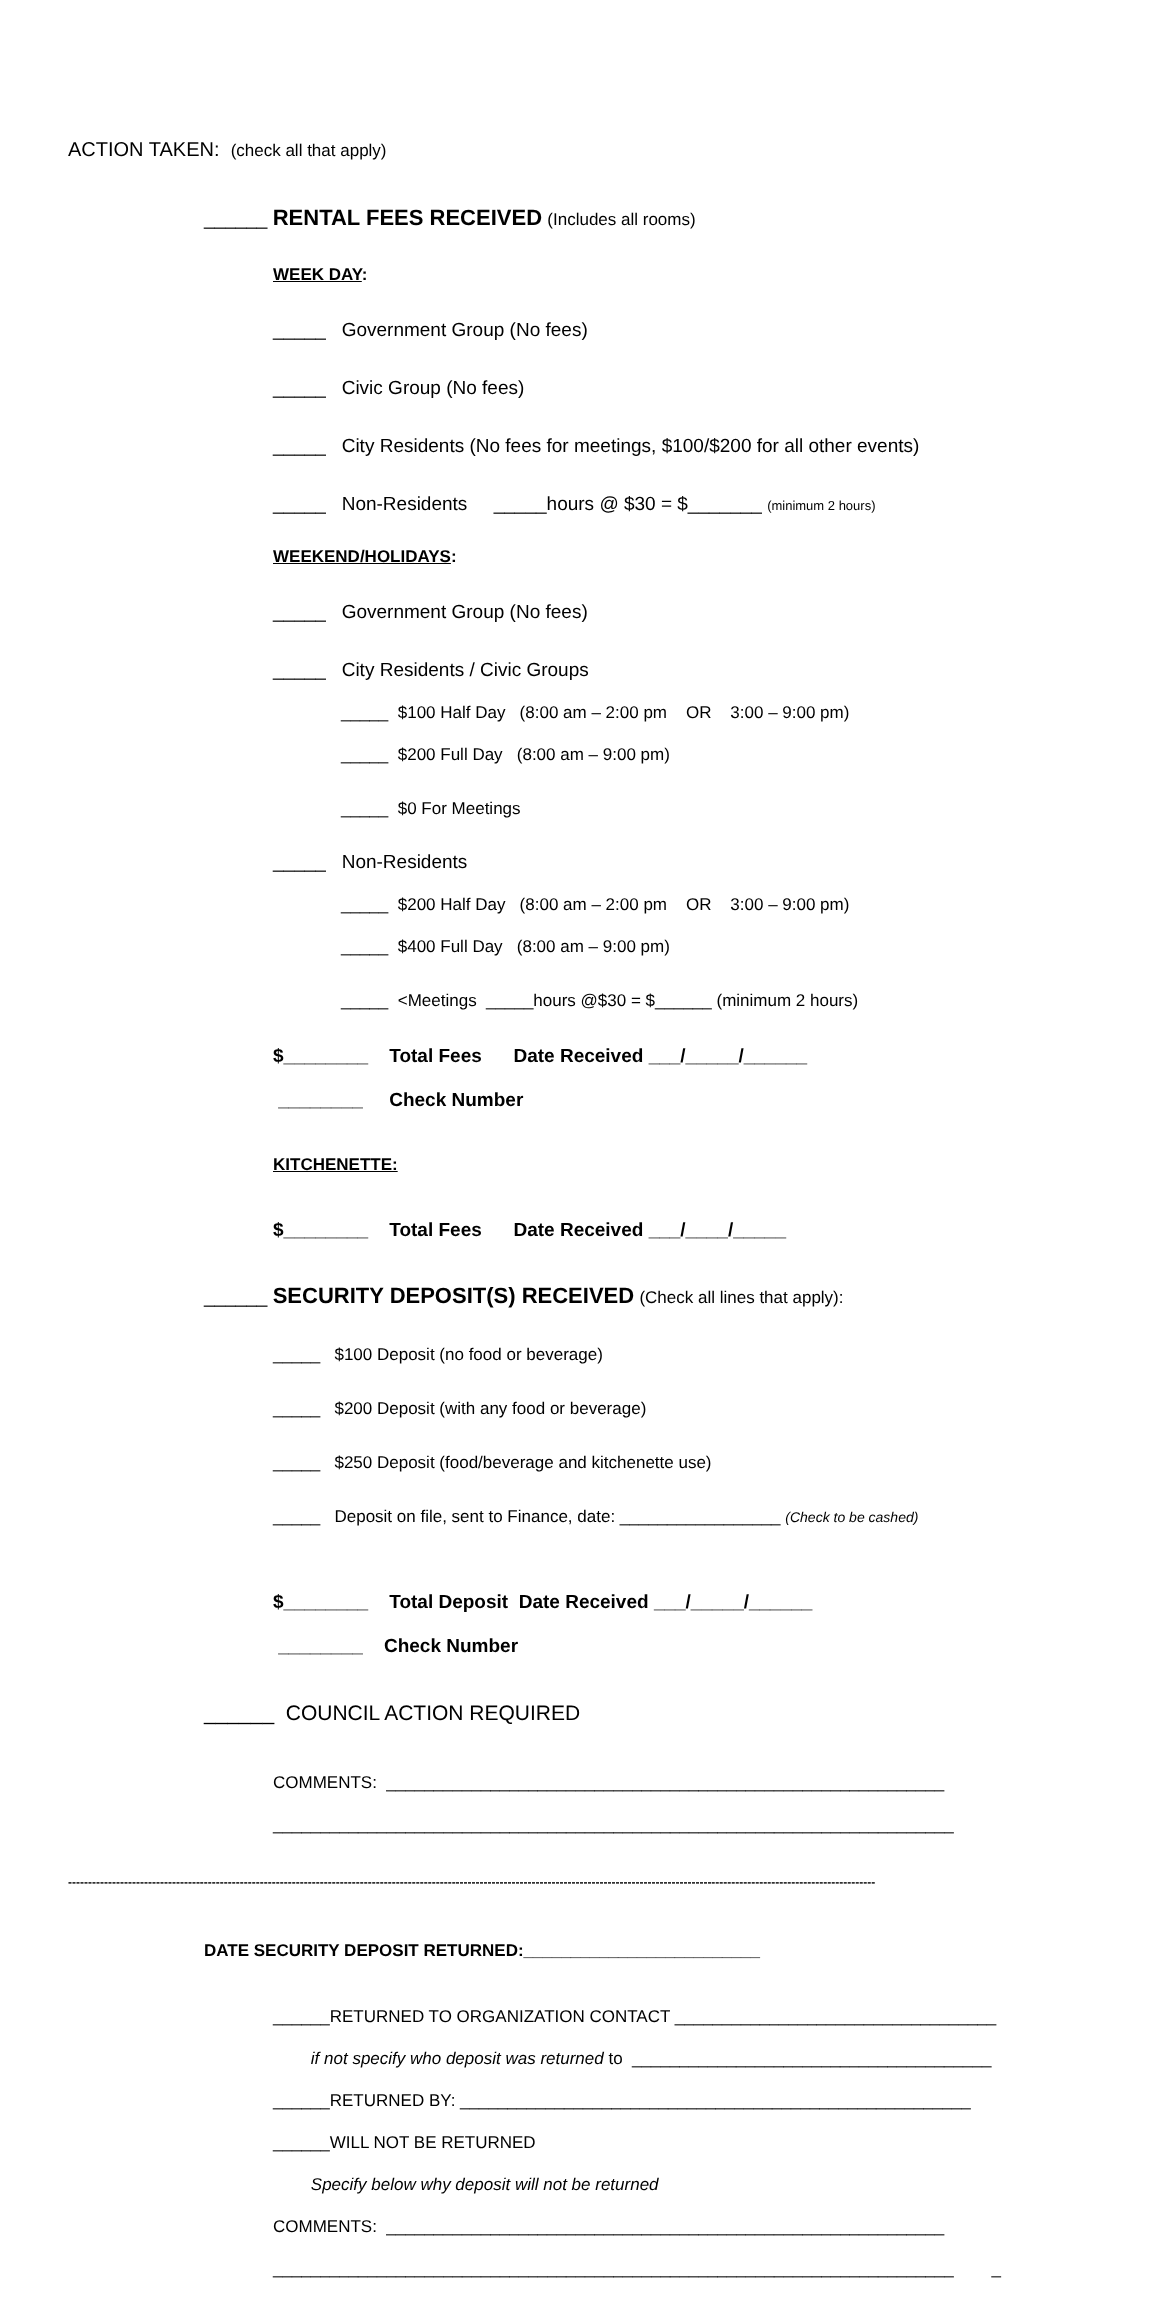ACTION TAKEN: (check all that apply)
______ RENTAL FEES RECEIVED (Includes all rooms)
WEEK DAY:
_____ Government Group (No fees)
_____ Civic Group (No fees)
_____ City Residents (No fees for meetings, $100/$200 for all other events)
_____ Non-Residents _____hours @ $30 = $_______ (minimum 2 hours)
WEEKEND/HOLIDAYS:
_____ Government Group (No fees)
_____ City Residents / Civic Groups
_____ $100 Half Day (8:00 am – 2:00 pm OR 3:00 – 9:00 pm)
_____ $200 Full Day (8:00 am – 9:00 pm)
_____ $0 For Meetings
_____ Non-Residents
_____ $200 Half Day (8:00 am – 2:00 pm OR 3:00 – 9:00 pm)
_____ $400 Full Day (8:00 am – 9:00 pm)
_____ <Meetings _____hours @$30 = $______ (minimum 2 hours)
$________ Total Fees Date Received ___/_____/______
________ Check Number
KITCHENETTE:
$________ Total Fees Date Received ___/____/_____
______ SECURITY DEPOSIT(S) RECEIVED (Check all lines that apply):
_____ $100 Deposit (no food or beverage)
_____ $200 Deposit (with any food or beverage)
_____ $250 Deposit (food/beverage and kitchenette use)
_____ Deposit on file, sent to Finance, date: _________________ (Check to be cashed)
$________ Total Deposit Date Received ___/_____/______
________ Check Number
______ COUNCIL ACTION REQUIRED
COMMENTS: ___________________________________________________________
________________________________________________________________________
----------------------------------------------------------------------------------------------------------------------------------------------------------------------------------------------------------
DATE SECURITY DEPOSIT RETURNED:_________________________
______RETURNED TO ORGANIZATION CONTACT __________________________________
if not specify who deposit was returned to ______________________________________
______RETURNED BY: ______________________________________________________
______WILL NOT BE RETURNED
Specify below why deposit will not be returned
COMMENTS: ___________________________________________________________
________________________________________________________________________ _